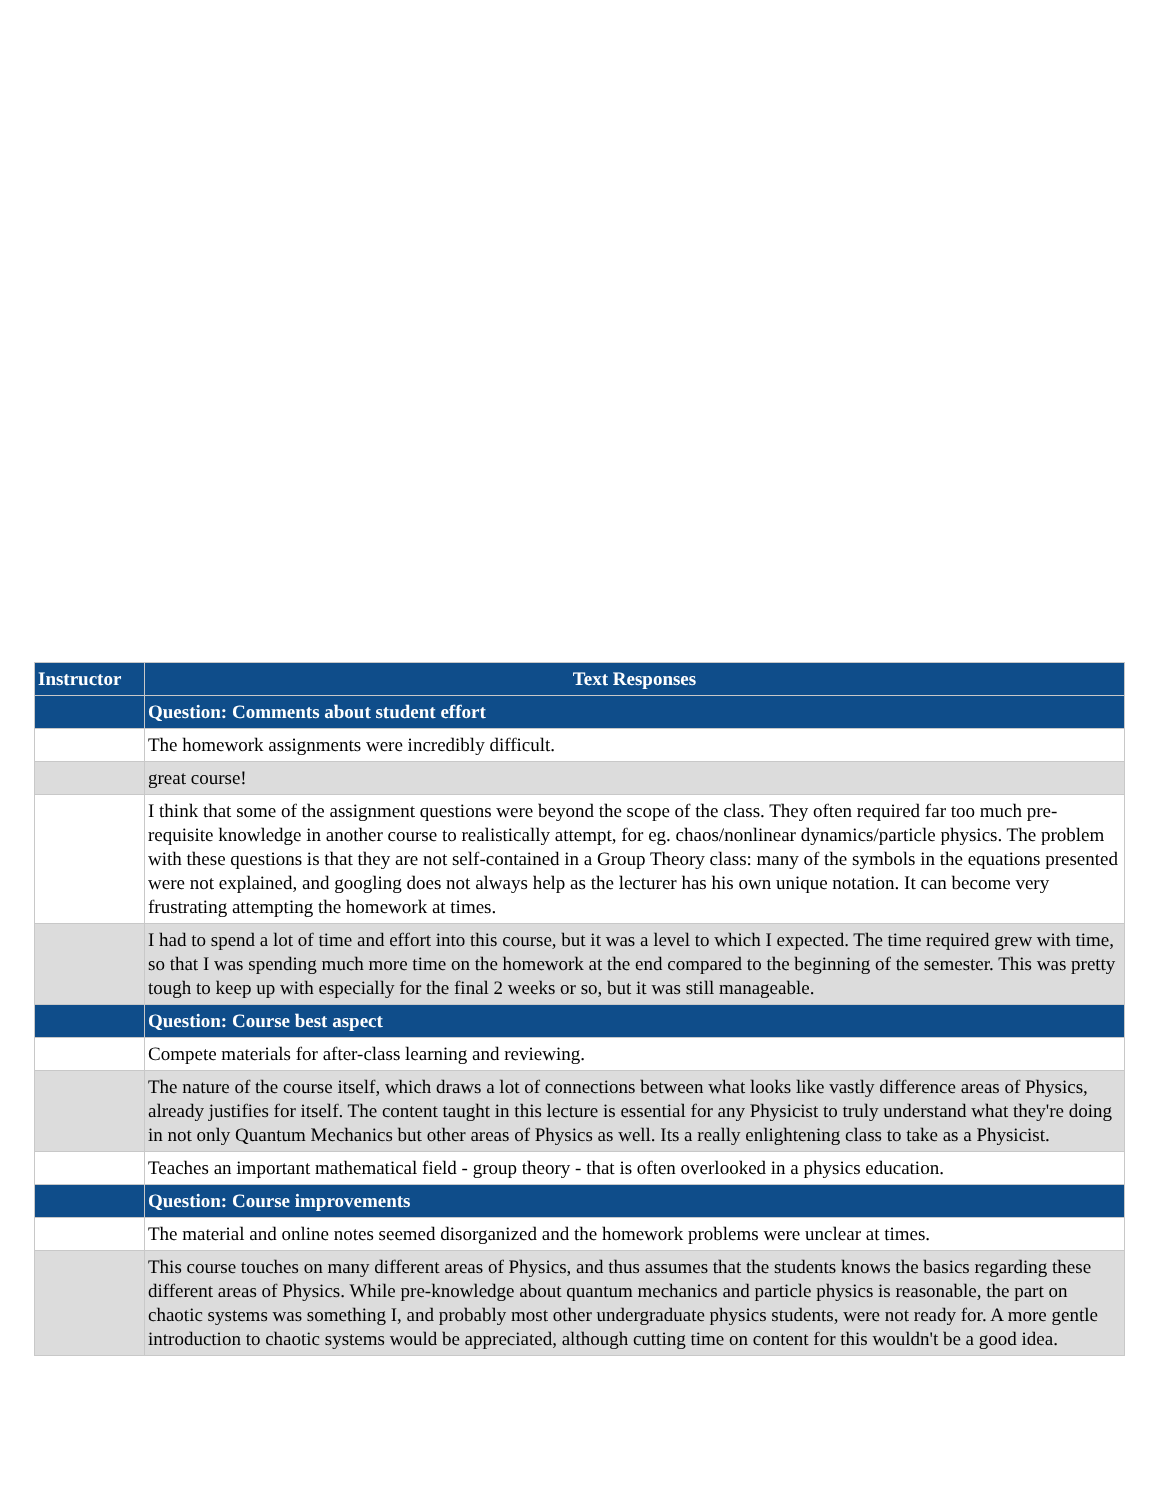| Instructor | Text Responses |
| --- | --- |
| | Question: Comments about student effort |
| | The homework assignments were incredibly difficult. |
| | great course! |
| | I think that some of the assignment questions were beyond the scope of the class. They often required far too much pre-requisite knowledge in another course to realistically attempt, for eg. chaos/nonlinear dynamics/particle physics. The problem with these questions is that they are not self-contained in a Group Theory class: many of the symbols in the equations presented were not explained, and googling does not always help as the lecturer has his own unique notation. It can become very frustrating attempting the homework at times. |
| | I had to spend a lot of time and effort into this course, but it was a level to which I expected. The time required grew with time, so that I was spending much more time on the homework at the end compared to the beginning of the semester. This was pretty tough to keep up with especially for the final 2 weeks or so, but it was still manageable. |
| | Question: Course best aspect |
| | Compete materials for after-class learning and reviewing. |
| | The nature of the course itself, which draws a lot of connections between what looks like vastly difference areas of Physics, already justifies for itself. The content taught in this lecture is essential for any Physicist to truly understand what they're doing in not only Quantum Mechanics but other areas of Physics as well. Its a really enlightening class to take as a Physicist. |
| | Teaches an important mathematical field - group theory - that is often overlooked in a physics education. |
| | Question: Course improvements |
| | The material and online notes seemed disorganized and the homework problems were unclear at times. |
| | This course touches on many different areas of Physics, and thus assumes that the students knows the basics regarding these different areas of Physics. While pre-knowledge about quantum mechanics and particle physics is reasonable, the part on chaotic systems was something I, and probably most other undergraduate physics students, were not ready for. A more gentle introduction to chaotic systems would be appreciated, although cutting time on content for this wouldn't be a good idea. |